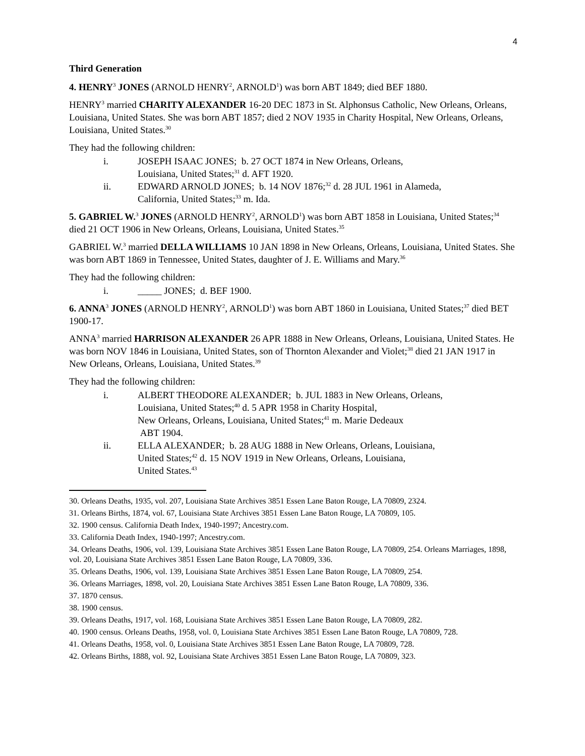4
Third Generation
4. HENRY<sup>3</sup> JONES (ARNOLD HENRY<sup>2</sup>, ARNOLD<sup>1</sup>) was born ABT 1849; died BEF 1880.
HENRY<sup>3</sup> married CHARITY ALEXANDER 16-20 DEC 1873 in St. Alphonsus Catholic, New Orleans, Orleans, Louisiana, United States. She was born ABT 1857; died 2 NOV 1935 in Charity Hospital, New Orleans, Orleans, Louisiana, United States.<sup>30</sup>
They had the following children:
i. JOSEPH ISAAC JONES; b. 27 OCT 1874 in New Orleans, Orleans,
Louisiana, United States;<sup>31</sup> d. AFT 1920.
ii. EDWARD ARNOLD JONES; b. 14 NOV 1876;<sup>32</sup> d. 28 JUL 1961 in Alameda,
California, United States;<sup>33</sup> m. Ida.
5. GABRIEL W.<sup>3</sup> JONES (ARNOLD HENRY<sup>2</sup>, ARNOLD<sup>1</sup>) was born ABT 1858 in Louisiana, United States;<sup>34</sup> died 21 OCT 1906 in New Orleans, Orleans, Louisiana, United States.<sup>35</sup>
GABRIEL W.<sup>3</sup> married DELLA WILLIAMS 10 JAN 1898 in New Orleans, Orleans, Louisiana, United States. She was born ABT 1869 in Tennessee, United States, daughter of J. E. Williams and Mary.<sup>36</sup>
They had the following children:
i. _____ JONES; d. BEF 1900.
6. ANNA<sup>3</sup> JONES (ARNOLD HENRY<sup>2</sup>, ARNOLD<sup>1</sup>) was born ABT 1860 in Louisiana, United States;<sup>37</sup> died BET 1900-17.
ANNA<sup>3</sup> married HARRISON ALEXANDER 26 APR 1888 in New Orleans, Orleans, Louisiana, United States. He was born NOV 1846 in Louisiana, United States, son of Thornton Alexander and Violet;<sup>38</sup> died 21 JAN 1917 in New Orleans, Orleans, Louisiana, United States.<sup>39</sup>
They had the following children:
i. ALBERT THEODORE ALEXANDER; b. JUL 1883 in New Orleans, Orleans,
Louisiana, United States;<sup>40</sup> d. 5 APR 1958 in Charity Hospital,
New Orleans, Orleans, Louisiana, United States;<sup>41</sup> m. Marie Dedeaux
ABT 1904.
ii. ELLA ALEXANDER; b. 28 AUG 1888 in New Orleans, Orleans, Louisiana,
United States;<sup>42</sup> d. 15 NOV 1919 in New Orleans, Orleans, Louisiana,
United States.<sup>43</sup>
30. Orleans Deaths, 1935, vol. 207, Louisiana State Archives 3851 Essen Lane Baton Rouge, LA 70809, 2324.
31. Orleans Births, 1874, vol. 67, Louisiana State Archives 3851 Essen Lane Baton Rouge, LA 70809, 105.
32. 1900 census. California Death Index, 1940-1997; Ancestry.com.
33. California Death Index, 1940-1997; Ancestry.com.
34. Orleans Deaths, 1906, vol. 139, Louisiana State Archives 3851 Essen Lane Baton Rouge, LA 70809, 254. Orleans Marriages, 1898, vol. 20, Louisiana State Archives 3851 Essen Lane Baton Rouge, LA 70809, 336.
35. Orleans Deaths, 1906, vol. 139, Louisiana State Archives 3851 Essen Lane Baton Rouge, LA 70809, 254.
36. Orleans Marriages, 1898, vol. 20, Louisiana State Archives 3851 Essen Lane Baton Rouge, LA 70809, 336.
37. 1870 census.
38. 1900 census.
39. Orleans Deaths, 1917, vol. 168, Louisiana State Archives 3851 Essen Lane Baton Rouge, LA 70809, 282.
40. 1900 census. Orleans Deaths, 1958, vol. 0, Louisiana State Archives 3851 Essen Lane Baton Rouge, LA 70809, 728.
41. Orleans Deaths, 1958, vol. 0, Louisiana State Archives 3851 Essen Lane Baton Rouge, LA 70809, 728.
42. Orleans Births, 1888, vol. 92, Louisiana State Archives 3851 Essen Lane Baton Rouge, LA 70809, 323.